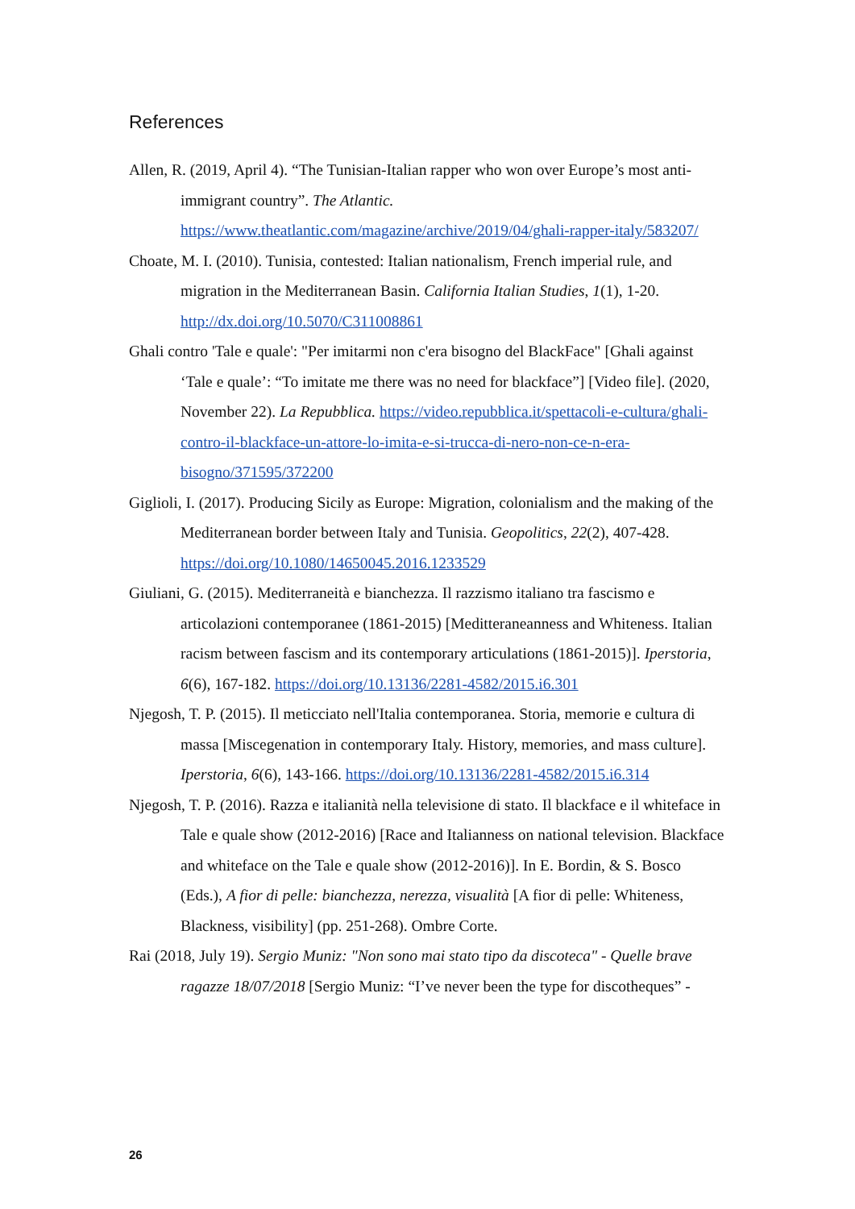References
Allen, R. (2019, April 4). “The Tunisian-Italian rapper who won over Europe’s most anti-immigrant country”. The Atlantic. https://www.theatlantic.com/magazine/archive/2019/04/ghali-rapper-italy/583207/
Choate, M. I. (2010). Tunisia, contested: Italian nationalism, French imperial rule, and migration in the Mediterranean Basin. California Italian Studies, 1(1), 1-20. http://dx.doi.org/10.5070/C311008861
Ghali contro 'Tale e quale': "Per imitarmi non c'era bisogno del BlackFace" [Ghali against ‘Tale e quale’: “To imitate me there was no need for blackface”] [Video file]. (2020, November 22). La Repubblica. https://video.repubblica.it/spettacoli-e-cultura/ghali-contro-il-blackface-un-attore-lo-imita-e-si-trucca-di-nero-non-ce-n-era-bisogno/371595/372200
Giglioli, I. (2017). Producing Sicily as Europe: Migration, colonialism and the making of the Mediterranean border between Italy and Tunisia. Geopolitics, 22(2), 407-428. https://doi.org/10.1080/14650045.2016.1233529
Giuliani, G. (2015). Mediterraneità e bianchezza. Il razzismo italiano tra fascismo e articolazioni contemporanee (1861-2015) [Meditteraneanness and Whiteness. Italian racism between fascism and its contemporary articulations (1861-2015)]. Iperstoria, 6(6), 167-182. https://doi.org/10.13136/2281-4582/2015.i6.301
Njegosh, T. P. (2015). Il meticciato nell'Italia contemporanea. Storia, memorie e cultura di massa [Miscegenation in contemporary Italy. History, memories, and mass culture]. Iperstoria, 6(6), 143-166. https://doi.org/10.13136/2281-4582/2015.i6.314
Njegosh, T. P. (2016). Razza e italianità nella televisione di stato. Il blackface e il whiteface in Tale e quale show (2012-2016) [Race and Italianness on national television. Blackface and whiteface on the Tale e quale show (2012-2016)]. In E. Bordin, & S. Bosco (Eds.), A fior di pelle: bianchezza, nerezza, visualità [A fior di pelle: Whiteness, Blackness, visibility] (pp. 251-268). Ombre Corte.
Rai (2018, July 19). Sergio Muniz: "Non sono mai stato tipo da discoteca" - Quelle brave ragazze 18/07/2018 [Sergio Muniz: “I’ve never been the type for discotheques” -
26